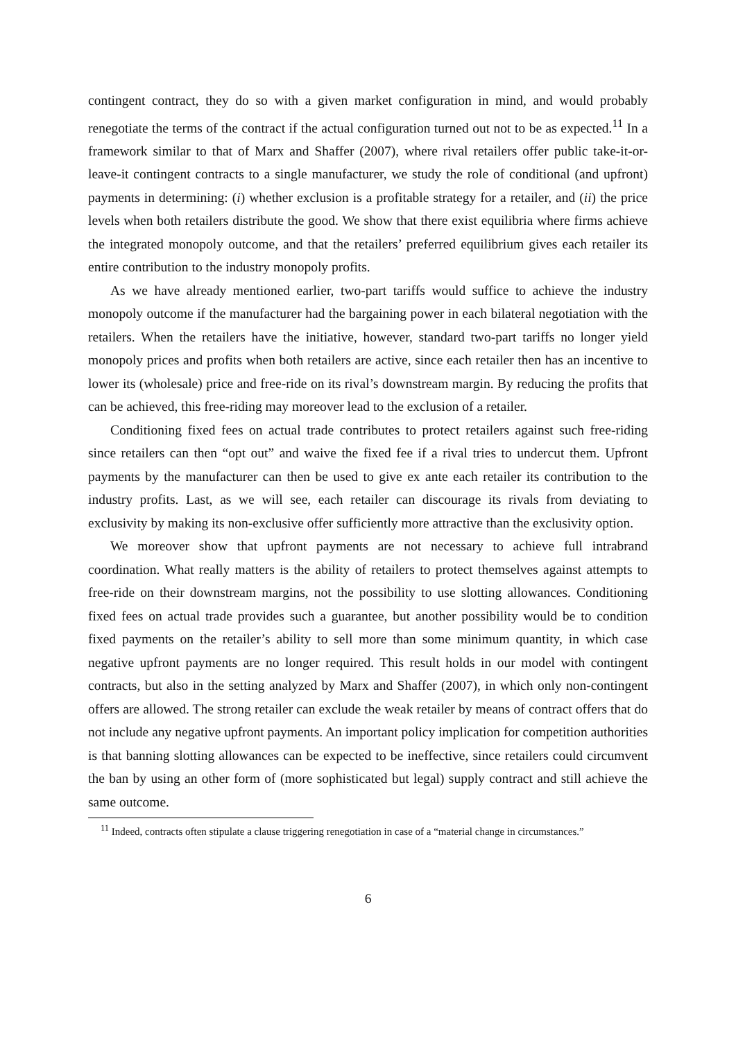contingent contract, they do so with a given market configuration in mind, and would probably renegotiate the terms of the contract if the actual configuration turned out not to be as expected.<sup>11</sup> In a framework similar to that of Marx and Shaffer (2007), where rival retailers offer public take-it-or-leave-it contingent contracts to a single manufacturer, we study the role of conditional (and upfront) payments in determining: (i) whether exclusion is a profitable strategy for a retailer, and (ii) the price levels when both retailers distribute the good. We show that there exist equilibria where firms achieve the integrated monopoly outcome, and that the retailers’ preferred equilibrium gives each retailer its entire contribution to the industry monopoly profits.
As we have already mentioned earlier, two-part tariffs would suffice to achieve the industry monopoly outcome if the manufacturer had the bargaining power in each bilateral negotiation with the retailers. When the retailers have the initiative, however, standard two-part tariffs no longer yield monopoly prices and profits when both retailers are active, since each retailer then has an incentive to lower its (wholesale) price and free-ride on its rival’s downstream margin. By reducing the profits that can be achieved, this free-riding may moreover lead to the exclusion of a retailer.
Conditioning fixed fees on actual trade contributes to protect retailers against such free-riding since retailers can then “opt out” and waive the fixed fee if a rival tries to undercut them. Upfront payments by the manufacturer can then be used to give ex ante each retailer its contribution to the industry profits. Last, as we will see, each retailer can discourage its rivals from deviating to exclusivity by making its non-exclusive offer sufficiently more attractive than the exclusivity option.
We moreover show that upfront payments are not necessary to achieve full intrabrand coordination. What really matters is the ability of retailers to protect themselves against attempts to free-ride on their downstream margins, not the possibility to use slotting allowances. Conditioning fixed fees on actual trade provides such a guarantee, but another possibility would be to condition fixed payments on the retailer’s ability to sell more than some minimum quantity, in which case negative upfront payments are no longer required. This result holds in our model with contingent contracts, but also in the setting analyzed by Marx and Shaffer (2007), in which only non-contingent offers are allowed. The strong retailer can exclude the weak retailer by means of contract offers that do not include any negative upfront payments. An important policy implication for competition authorities is that banning slotting allowances can be expected to be ineffective, since retailers could circumvent the ban by using an other form of (more sophisticated but legal) supply contract and still achieve the same outcome.
<sup>11</sup> Indeed, contracts often stipulate a clause triggering renegotiation in case of a “material change in circumstances.”
6